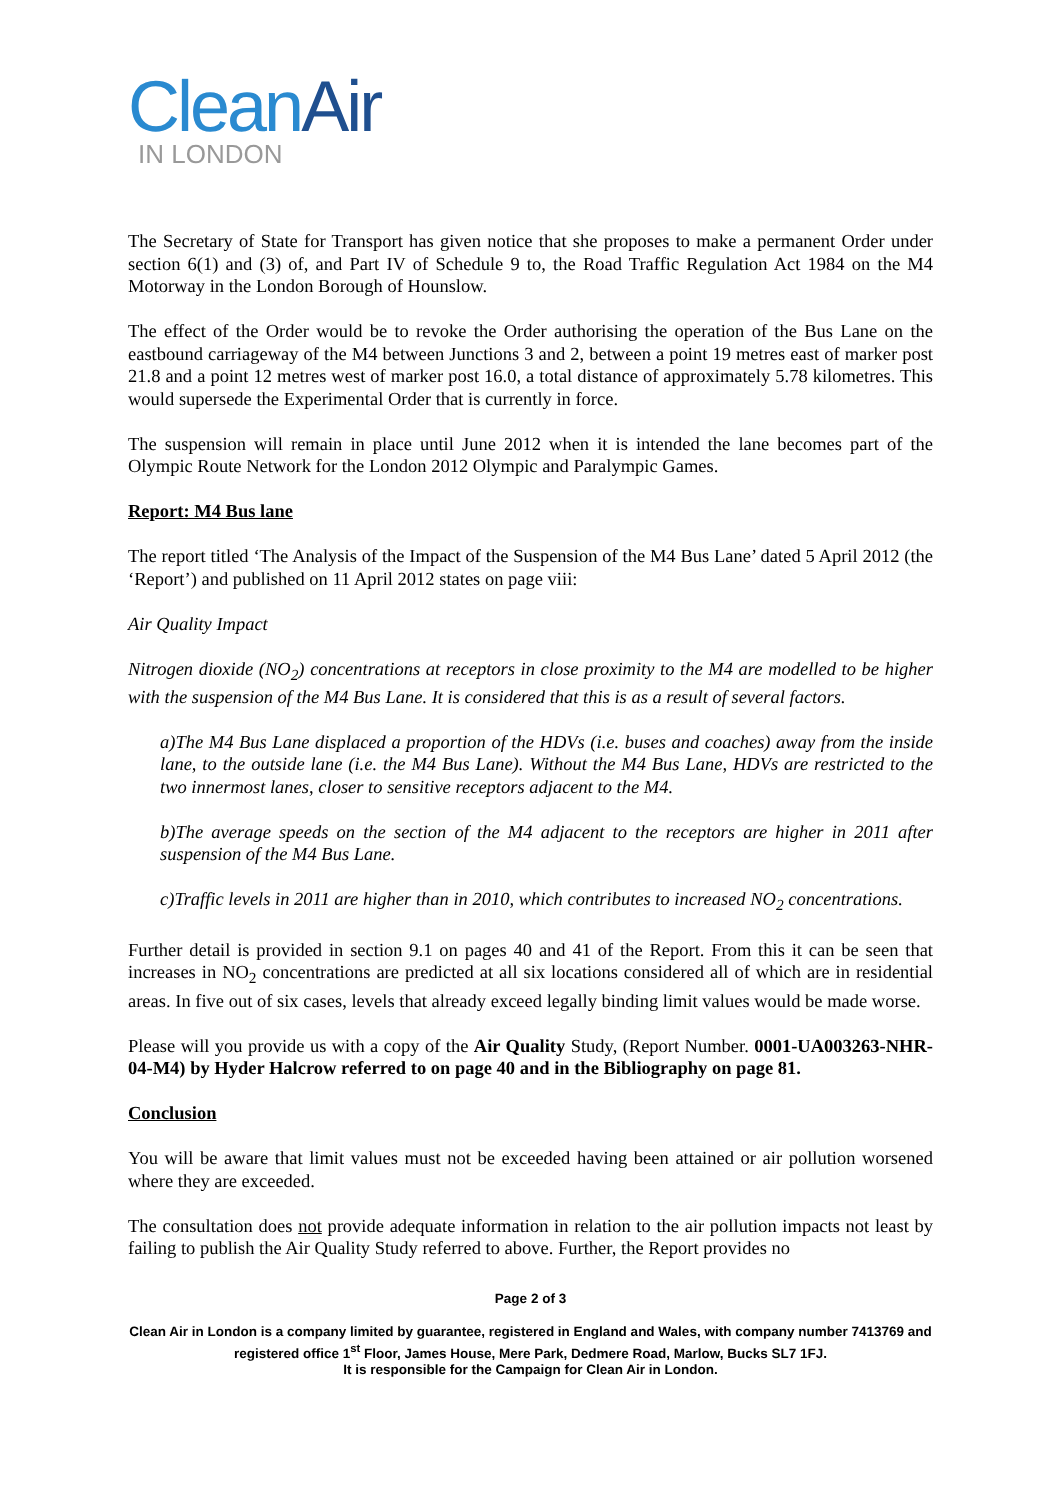CleanAir
IN LONDON
The Secretary of State for Transport has given notice that she proposes to make a permanent Order under section 6(1) and (3) of, and Part IV of Schedule 9 to, the Road Traffic Regulation Act 1984 on the M4 Motorway in the London Borough of Hounslow.
The effect of the Order would be to revoke the Order authorising the operation of the Bus Lane on the eastbound carriageway of the M4 between Junctions 3 and 2, between a point 19 metres east of marker post 21.8 and a point 12 metres west of marker post 16.0, a total distance of approximately 5.78 kilometres. This would supersede the Experimental Order that is currently in force.
The suspension will remain in place until June 2012 when it is intended the lane becomes part of the Olympic Route Network for the London 2012 Olympic and Paralympic Games.
Report: M4 Bus lane
The report titled ‘The Analysis of the Impact of the Suspension of the M4 Bus Lane’ dated 5 April 2012 (the ‘Report’) and published on 11 April 2012 states on page viii:
Air Quality Impact
Nitrogen dioxide (NO<sub>2</sub>) concentrations at receptors in close proximity to the M4 are modelled to be higher with the suspension of the M4 Bus Lane. It is considered that this is as a result of several factors.
a) The M4 Bus Lane displaced a proportion of the HDVs (i.e. buses and coaches) away from the inside lane, to the outside lane (i.e. the M4 Bus Lane). Without the M4 Bus Lane, HDVs are restricted to the two innermost lanes, closer to sensitive receptors adjacent to the M4.
b) The average speeds on the section of the M4 adjacent to the receptors are higher in 2011 after suspension of the M4 Bus Lane.
c) Traffic levels in 2011 are higher than in 2010, which contributes to increased NO<sub>2</sub> concentrations.
Further detail is provided in section 9.1 on pages 40 and 41 of the Report. From this it can be seen that increases in NO<sub>2</sub> concentrations are predicted at all six locations considered all of which are in residential areas. In five out of six cases, levels that already exceed legally binding limit values would be made worse.
Please will you provide us with a copy of the Air Quality Study, (Report Number. 0001-UA003263-NHR-04-M4) by Hyder Halcrow referred to on page 40 and in the Bibliography on page 81.
Conclusion
You will be aware that limit values must not be exceeded having been attained or air pollution worsened where they are exceeded.
The consultation does not provide adequate information in relation to the air pollution impacts not least by failing to publish the Air Quality Study referred to above. Further, the Report provides no
Page 2 of 3
Clean Air in London is a company limited by guarantee, registered in England and Wales, with company number 7413769 and registered office 1<sup>st</sup> Floor, James House, Mere Park, Dedmere Road, Marlow, Bucks SL7 1FJ.
It is responsible for the Campaign for Clean Air in London.